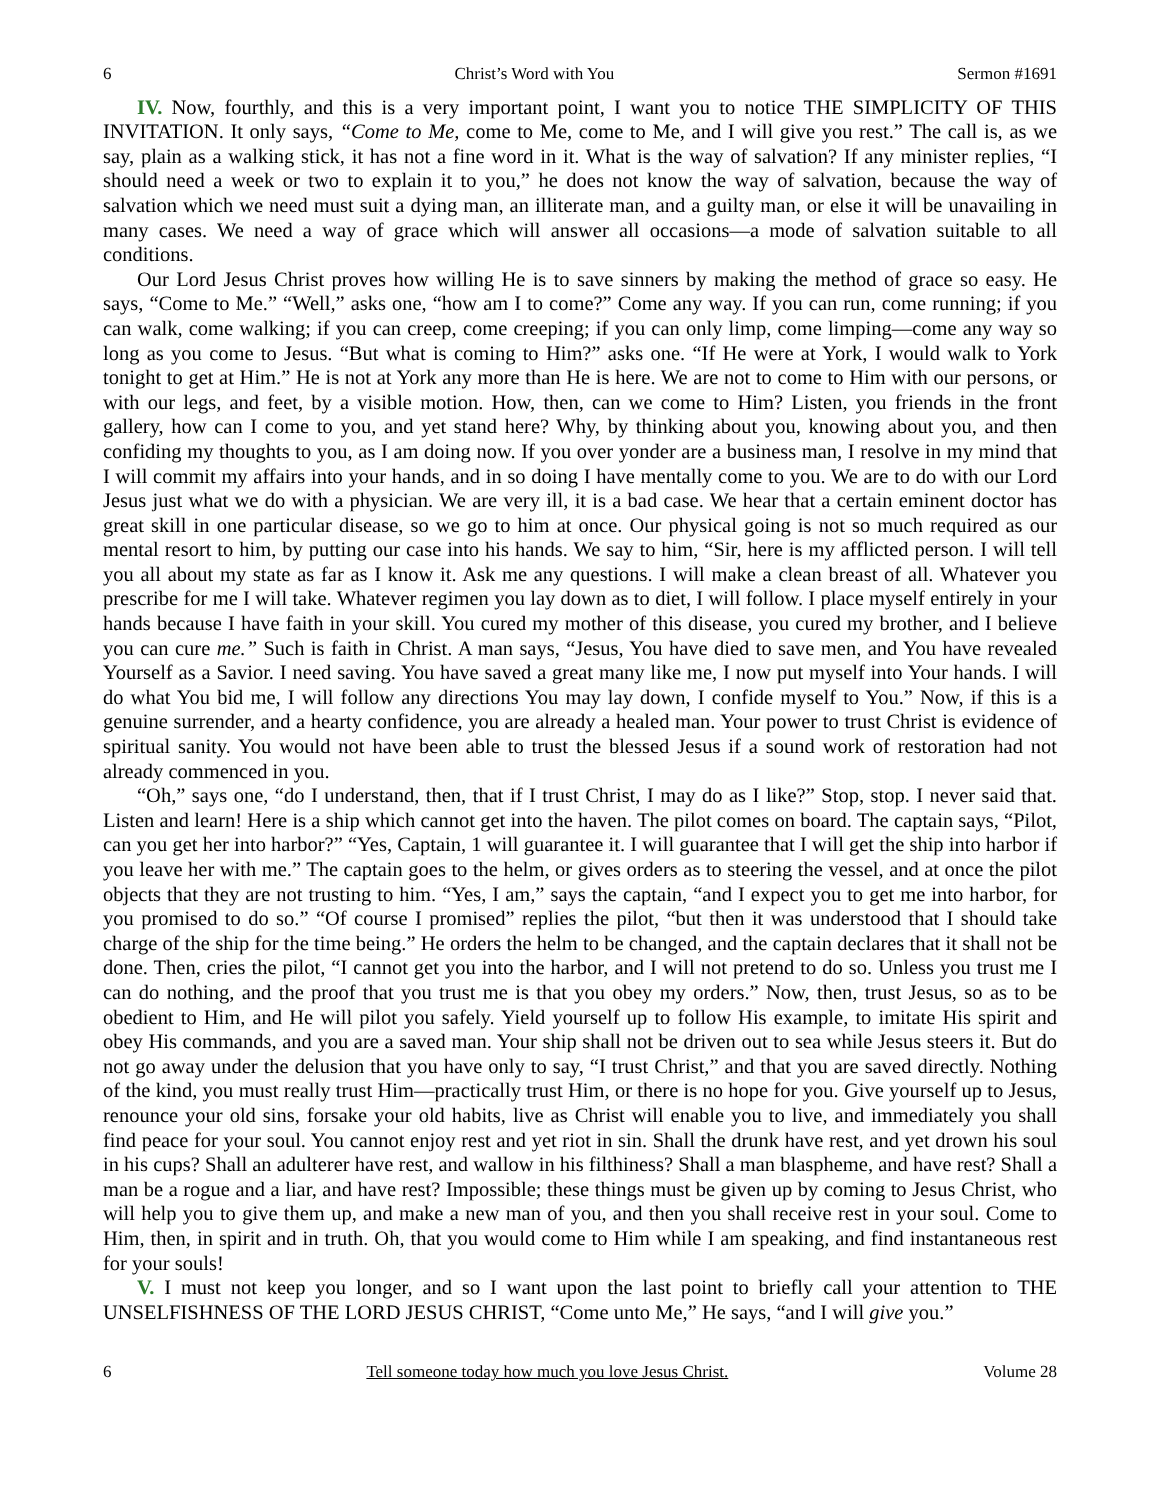6 Christ’s Word with You Sermon #1691
IV. Now, fourthly, and this is a very important point, I want you to notice THE SIMPLICITY OF THIS INVITATION. It only says, “Come to Me, come to Me, come to Me, and I will give you rest.” The call is, as we say, plain as a walking stick, it has not a fine word in it. What is the way of salvation? If any minister replies, “I should need a week or two to explain it to you,” he does not know the way of salvation, because the way of salvation which we need must suit a dying man, an illiterate man, and a guilty man, or else it will be unavailing in many cases. We need a way of grace which will answer all occasions—a mode of salvation suitable to all conditions.
Our Lord Jesus Christ proves how willing He is to save sinners by making the method of grace so easy. He says, “Come to Me.” “Well,” asks one, “how am I to come?” Come any way. If you can run, come running; if you can walk, come walking; if you can creep, come creeping; if you can only limp, come limping—come any way so long as you come to Jesus. “But what is coming to Him?” asks one. “If He were at York, I would walk to York tonight to get at Him.” He is not at York any more than He is here. We are not to come to Him with our persons, or with our legs, and feet, by a visible motion. How, then, can we come to Him? Listen, you friends in the front gallery, how can I come to you, and yet stand here? Why, by thinking about you, knowing about you, and then confiding my thoughts to you, as I am doing now. If you over yonder are a business man, I resolve in my mind that I will commit my affairs into your hands, and in so doing I have mentally come to you. We are to do with our Lord Jesus just what we do with a physician. We are very ill, it is a bad case. We hear that a certain eminent doctor has great skill in one particular disease, so we go to him at once. Our physical going is not so much required as our mental resort to him, by putting our case into his hands. We say to him, “Sir, here is my afflicted person. I will tell you all about my state as far as I know it. Ask me any questions. I will make a clean breast of all. Whatever you prescribe for me I will take. Whatever regimen you lay down as to diet, I will follow. I place myself entirely in your hands because I have faith in your skill. You cured my mother of this disease, you cured my brother, and I believe you can cure me.” Such is faith in Christ. A man says, “Jesus, You have died to save men, and You have revealed Yourself as a Savior. I need saving. You have saved a great many like me, I now put myself into Your hands. I will do what You bid me, I will follow any directions You may lay down, I confide myself to You.” Now, if this is a genuine surrender, and a hearty confidence, you are already a healed man. Your power to trust Christ is evidence of spiritual sanity. You would not have been able to trust the blessed Jesus if a sound work of restoration had not already commenced in you.
“Oh,” says one, “do I understand, then, that if I trust Christ, I may do as I like?” Stop, stop. I never said that. Listen and learn! Here is a ship which cannot get into the haven. The pilot comes on board. The captain says, “Pilot, can you get her into harbor?” “Yes, Captain, 1 will guarantee it. I will guarantee that I will get the ship into harbor if you leave her with me.” The captain goes to the helm, or gives orders as to steering the vessel, and at once the pilot objects that they are not trusting to him. “Yes, I am,” says the captain, “and I expect you to get me into harbor, for you promised to do so.” “Of course I promised” replies the pilot, “but then it was understood that I should take charge of the ship for the time being.” He orders the helm to be changed, and the captain declares that it shall not be done. Then, cries the pilot, “I cannot get you into the harbor, and I will not pretend to do so. Unless you trust me I can do nothing, and the proof that you trust me is that you obey my orders.” Now, then, trust Jesus, so as to be obedient to Him, and He will pilot you safely. Yield yourself up to follow His example, to imitate His spirit and obey His commands, and you are a saved man. Your ship shall not be driven out to sea while Jesus steers it. But do not go away under the delusion that you have only to say, “I trust Christ,” and that you are saved directly. Nothing of the kind, you must really trust Him—practically trust Him, or there is no hope for you. Give yourself up to Jesus, renounce your old sins, forsake your old habits, live as Christ will enable you to live, and immediately you shall find peace for your soul. You cannot enjoy rest and yet riot in sin. Shall the drunk have rest, and yet drown his soul in his cups? Shall an adulterer have rest, and wallow in his filthiness? Shall a man blaspheme, and have rest? Shall a man be a rogue and a liar, and have rest? Impossible; these things must be given up by coming to Jesus Christ, who will help you to give them up, and make a new man of you, and then you shall receive rest in your soul. Come to Him, then, in spirit and in truth. Oh, that you would come to Him while I am speaking, and find instantaneous rest for your souls!
V. I must not keep you longer, and so I want upon the last point to briefly call your attention to THE UNSELFISHNESS OF THE LORD JESUS CHRIST, “Come unto Me,” He says, “and I will give you.”
6 Tell someone today how much you love Jesus Christ. Volume 28